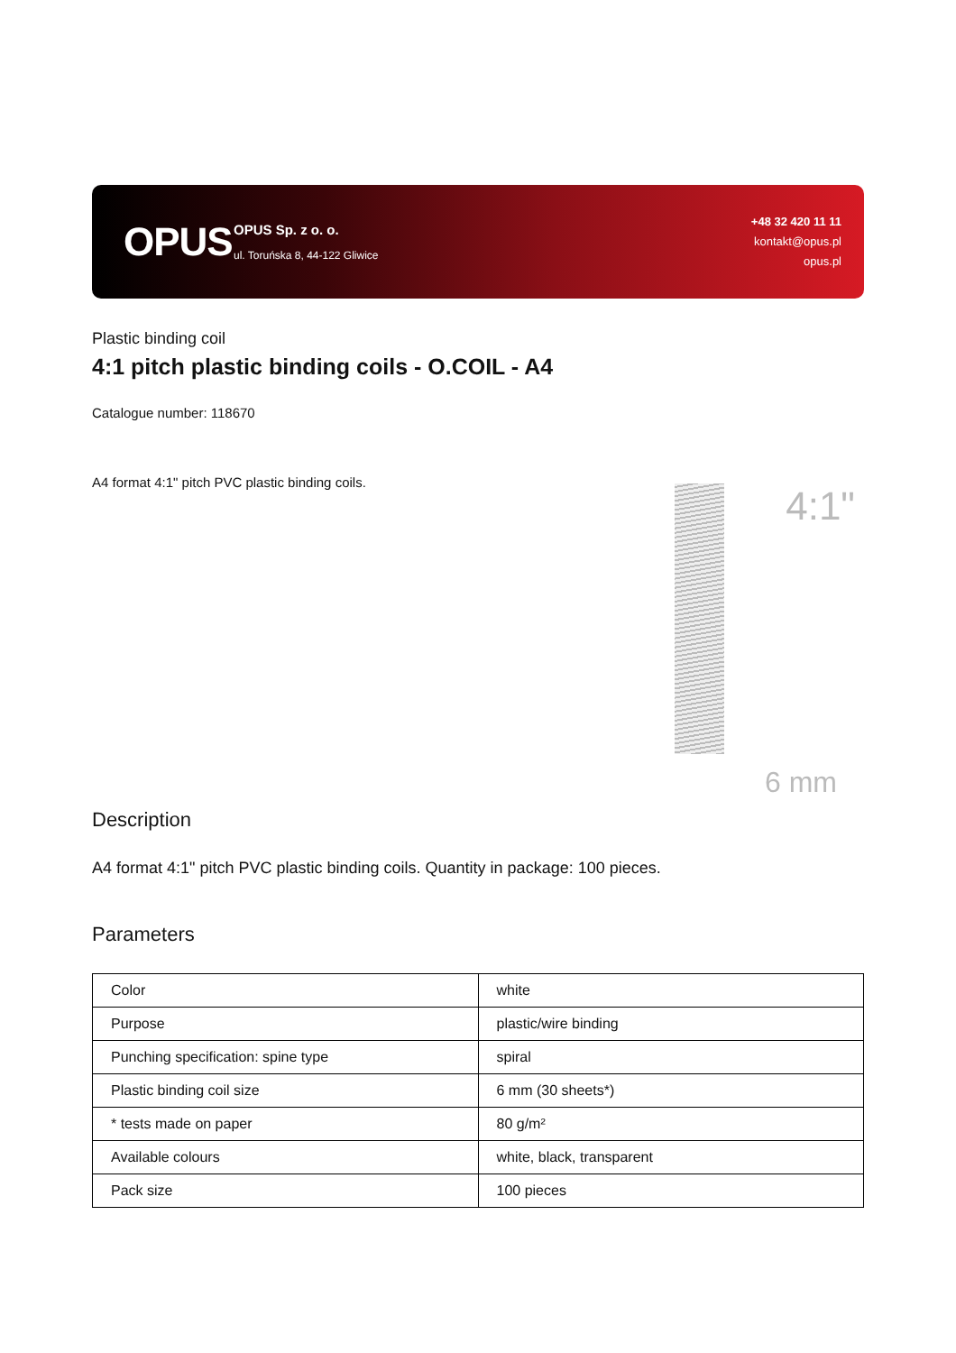OPUS
OPUS Sp. z o. o.
ul. Toruńska 8, 44-122 Gliwice
+48 32 420 11 11
kontakt@opus.pl
opus.pl
Plastic binding coil
4:1 pitch plastic binding coils - O.COIL - A4
Catalogue number: 118670
A4 format 4:1" pitch PVC plastic binding coils.
4:1"
6 mm
Description
A4 format 4:1" pitch PVC plastic binding coils. Quantity in package: 100 pieces.
Parameters
| Color | white |
| Purpose | plastic/wire binding |
| Punching specification: spine type | spiral |
| Plastic binding coil size | 6 mm (30 sheets*) |
| * tests made on paper | 80 g/m² |
| Available colours | white, black, transparent |
| Pack size | 100 pieces |